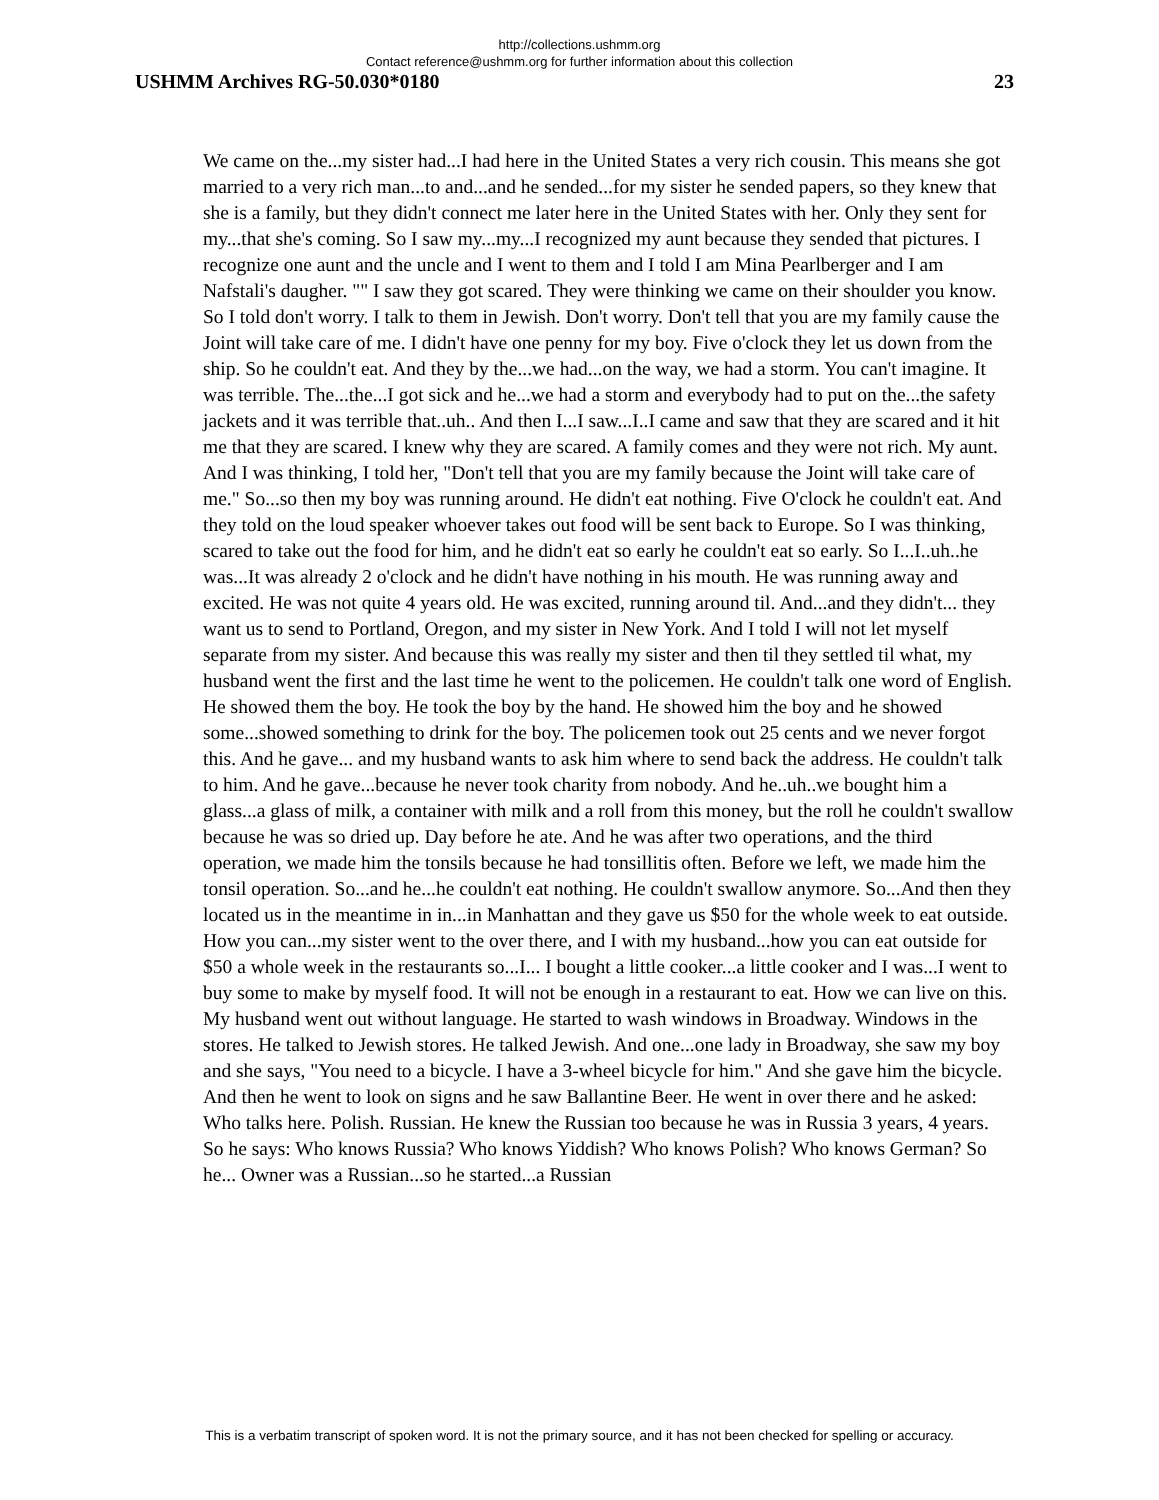http://collections.ushmm.org
Contact reference@ushmm.org for further information about this collection
USHMM Archives RG-50.030*0180 23
We came on the...my sister had...I had here in the United States a very rich cousin. This means she got married to a very rich man...to and...and he sended...for my sister he sended papers, so they knew that she is a family, but they didn't connect me later here in the United States with her. Only they sent for my...that she's coming. So I saw my...my...I recognized my aunt because they sended that pictures. I recognize one aunt and the uncle and I went to them and I told I am Mina Pearlberger and I am Nafstali's daugher. "" I saw they got scared. They were thinking we came on their shoulder you know. So I told don't worry. I talk to them in Jewish. Don't worry. Don't tell that you are my family cause the Joint will take care of me. I didn't have one penny for my boy. Five o'clock they let us down from the ship. So he couldn't eat. And they by the...we had...on the way, we had a storm. You can't imagine. It was terrible. The...the...I got sick and he...we had a storm and everybody had to put on the...the safety jackets and it was terrible that..uh.. And then I...I saw...I..I came and saw that they are scared and it hit me that they are scared. I knew why they are scared. A family comes and they were not rich. My aunt. And I was thinking, I told her, "Don't tell that you are my family because the Joint will take care of me." So...so then my boy was running around. He didn't eat nothing. Five O'clock he couldn't eat. And they told on the loud speaker whoever takes out food will be sent back to Europe. So I was thinking, scared to take out the food for him, and he didn't eat so early he couldn't eat so early. So I...I..uh..he was...It was already 2 o'clock and he didn't have nothing in his mouth. He was running away and excited. He was not quite 4 years old. He was excited, running around til. And...and they didn't... they want us to send to Portland, Oregon, and my sister in New York. And I told I will not let myself separate from my sister. And because this was really my sister and then til they settled til what, my husband went the first and the last time he went to the policemen. He couldn't talk one word of English. He showed them the boy. He took the boy by the hand. He showed him the boy and he showed some...showed something to drink for the boy. The policemen took out 25 cents and we never forgot this. And he gave... and my husband wants to ask him where to send back the address. He couldn't talk to him. And he gave...because he never took charity from nobody. And he..uh..we bought him a glass...a glass of milk, a container with milk and a roll from this money, but the roll he couldn't swallow because he was so dried up. Day before he ate. And he was after two operations, and the third operation, we made him the tonsils because he had tonsillitis often. Before we left, we made him the tonsil operation. So...and he...he couldn't eat nothing. He couldn't swallow anymore. So...And then they located us in the meantime in in...in Manhattan and they gave us $50 for the whole week to eat outside. How you can...my sister went to the over there, and I with my husband...how you can eat outside for $50 a whole week in the restaurants so...I... I bought a little cooker...a little cooker and I was...I went to buy some to make by myself food. It will not be enough in a restaurant to eat. How we can live on this. My husband went out without language. He started to wash windows in Broadway. Windows in the stores. He talked to Jewish stores. He talked Jewish. And one...one lady in Broadway, she saw my boy and she says, "You need to a bicycle. I have a 3-wheel bicycle for him." And she gave him the bicycle. And then he went to look on signs and he saw Ballantine Beer. He went in over there and he asked: Who talks here. Polish. Russian. He knew the Russian too because he was in Russia 3 years, 4 years. So he says: Who knows Russia? Who knows Yiddish? Who knows Polish? Who knows German? So he... Owner was a Russian...so he started...a Russian
This is a verbatim transcript of spoken word. It is not the primary source, and it has not been checked for spelling or accuracy.